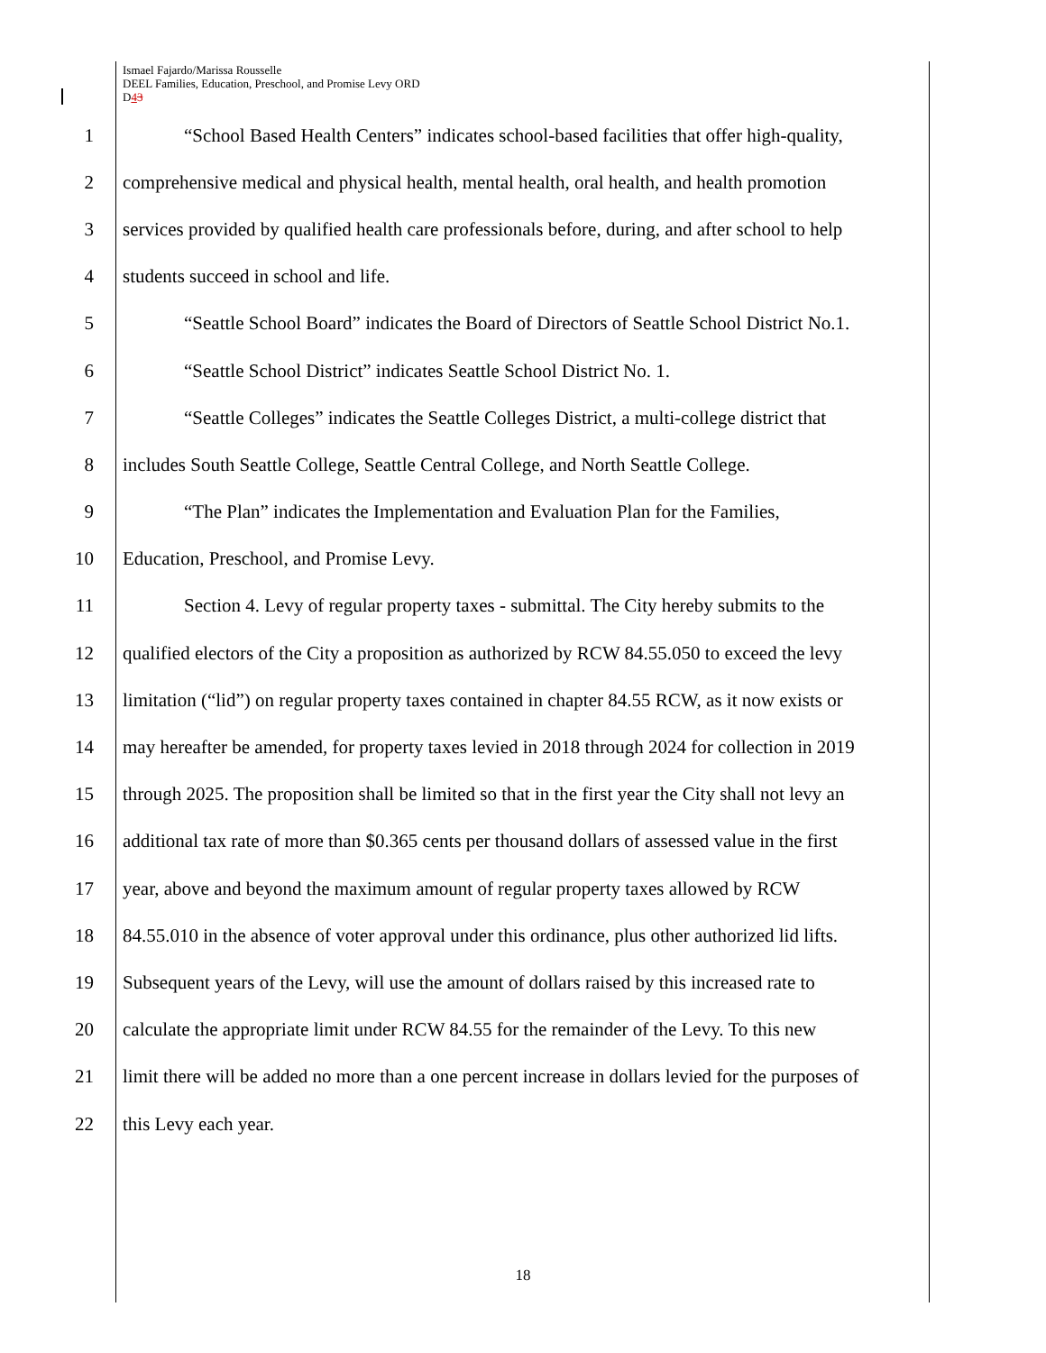Ismael Fajardo/Marissa Rousselle
DEEL Families, Education, Preschool, and Promise Levy ORD
D43
1 “School Based Health Centers” indicates school-based facilities that offer high-quality,
2 comprehensive medical and physical health, mental health, oral health, and health promotion
3 services provided by qualified health care professionals before, during, and after school to help
4 students succeed in school and life.
5 “Seattle School Board” indicates the Board of Directors of Seattle School District No.1.
6 “Seattle School District” indicates Seattle School District No. 1.
7 “Seattle Colleges” indicates the Seattle Colleges District, a multi-college district that
8 includes South Seattle College, Seattle Central College, and North Seattle College.
9 “The Plan” indicates the Implementation and Evaluation Plan for the Families,
10 Education, Preschool, and Promise Levy.
11 Section 4. Levy of regular property taxes - submittal. The City hereby submits to the
12 qualified electors of the City a proposition as authorized by RCW 84.55.050 to exceed the levy
13 limitation (“lid”) on regular property taxes contained in chapter 84.55 RCW, as it now exists or
14 may hereafter be amended, for property taxes levied in 2018 through 2024 for collection in 2019
15 through 2025. The proposition shall be limited so that in the first year the City shall not levy an
16 additional tax rate of more than $0.365 cents per thousand dollars of assessed value in the first
17 year, above and beyond the maximum amount of regular property taxes allowed by RCW
18 84.55.010 in the absence of voter approval under this ordinance, plus other authorized lid lifts.
19 Subsequent years of the Levy, will use the amount of dollars raised by this increased rate to
20 calculate the appropriate limit under RCW 84.55 for the remainder of the Levy. To this new
21 limit there will be added no more than a one percent increase in dollars levied for the purposes of
22 this Levy each year.
18